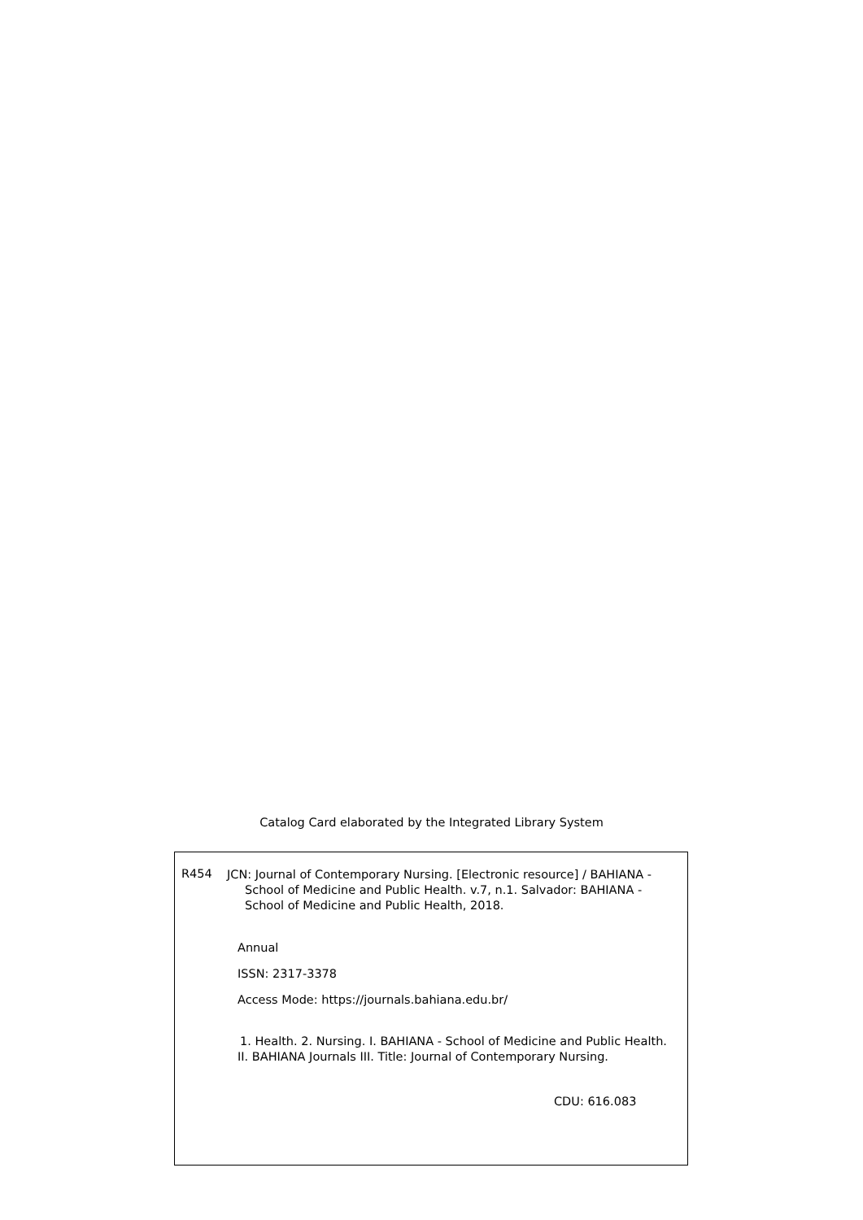Catalog Card elaborated by the Integrated Library System
R454
JCN: Journal of Contemporary Nursing. [Electronic resource] / BAHIANA -
School of Medicine and Public Health. v.7, n.1. Salvador: BAHIANA - School of Medicine and Public Health, 2018.
Annual
ISSN: 2317-3378
Access Mode: https://journals.bahiana.edu.br/
1. Health. 2. Nursing. I. BAHIANA - School of Medicine and Public Health.
II. BAHIANA Journals III. Title: Journal of Contemporary Nursing.
CDU: 616.083